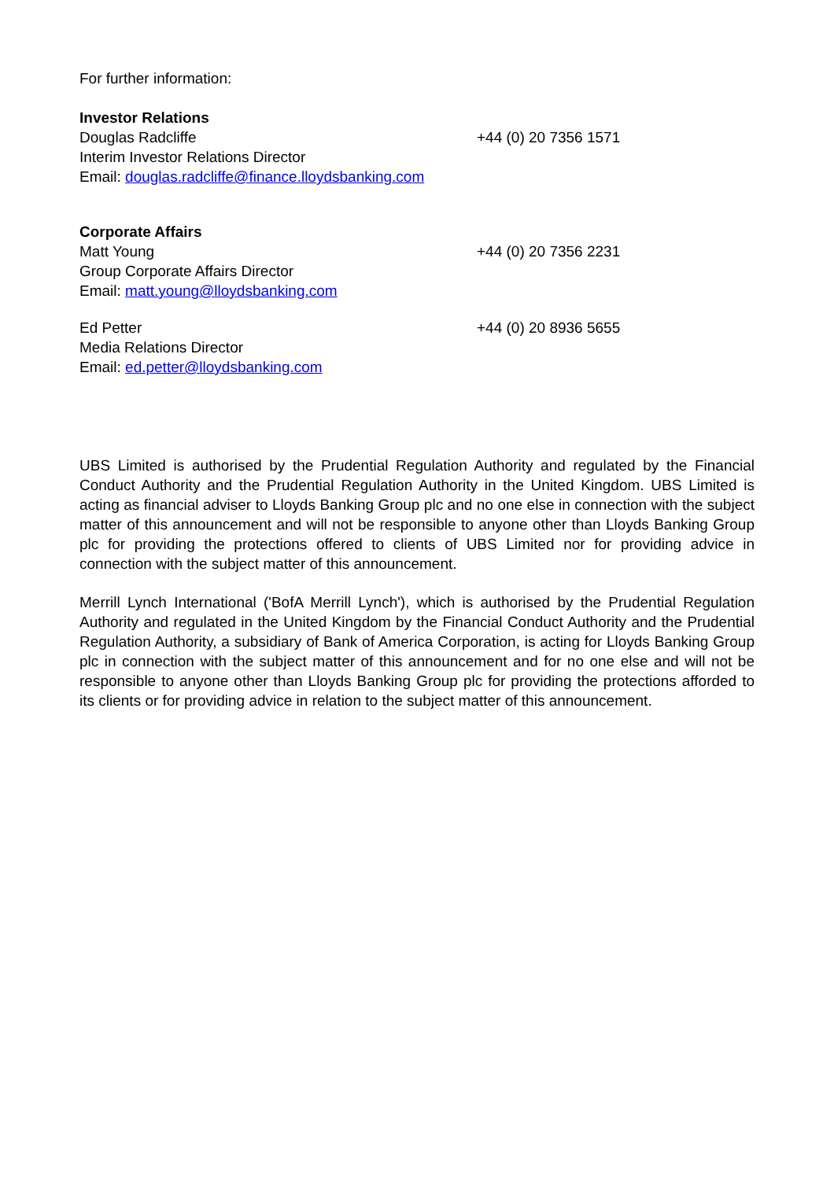For further information:
Investor Relations
Douglas Radcliffe
Interim Investor Relations Director
Email: douglas.radcliffe@finance.lloydsbanking.com
+44 (0) 20 7356 1571
Corporate Affairs
Matt Young
Group Corporate Affairs Director
Email: matt.young@lloydsbanking.com
+44 (0) 20 7356 2231
Ed Petter
Media Relations Director
Email: ed.petter@lloydsbanking.com
+44 (0) 20 8936 5655
UBS Limited is authorised by the Prudential Regulation Authority and regulated by the Financial Conduct Authority and the Prudential Regulation Authority in the United Kingdom. UBS Limited is acting as financial adviser to Lloyds Banking Group plc and no one else in connection with the subject matter of this announcement and will not be responsible to anyone other than Lloyds Banking Group plc for providing the protections offered to clients of UBS Limited nor for providing advice in connection with the subject matter of this announcement.
Merrill Lynch International ('BofA Merrill Lynch'), which is authorised by the Prudential Regulation Authority and regulated in the United Kingdom by the Financial Conduct Authority and the Prudential Regulation Authority, a subsidiary of Bank of America Corporation, is acting for Lloyds Banking Group plc in connection with the subject matter of this announcement and for no one else and will not be responsible to anyone other than Lloyds Banking Group plc for providing the protections afforded to its clients or for providing advice in relation to the subject matter of this announcement.